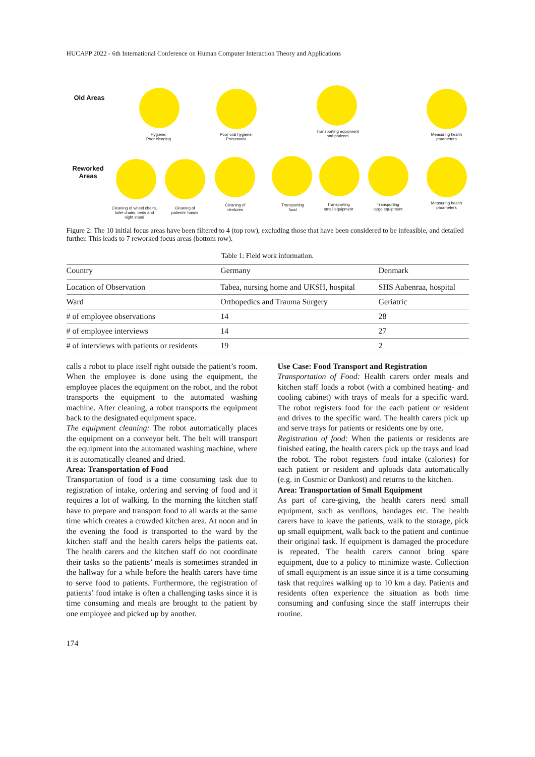HUCAPP 2022 - 6th International Conference on Human Computer Interaction Theory and Applications
Old Areas
Reworked
Areas
Hygiene:
Poor cleaning
Poor oral hygiene:
Pneumonia
Transporting equipment
and patients
Measuring health
parameters
Cleaning of wheel chairs,
toilet chairs, beds and
night stand
Cleaning of
patients' hands
Cleaning of
dentures
Transporting
food
Transporting
small equipment
Transporting
large equipment
Measuring health
parameters
Figure 2: The 10 initial focus areas have been filtered to 4 (top row), excluding those that have been considered to be infeasible, and detailed further. This leads to 7 reworked focus areas (bottom row).
Table 1: Field work information.
| Country | Germany | Denmark |
| --- | --- | --- |
| Location of Observation | Tabea, nursing home and UKSH, hospital | SHS Aabenraa, hospital |
| Ward | Orthopedics and Trauma Surgery | Geriatric |
| # of employee observations | 14 | 28 |
| # of employee interviews | 14 | 27 |
| # of interviews with patients or residents | 19 | 2 |
calls a robot to place itself right outside the patient’s room. When the employee is done using the equipment, the employee places the equipment on the robot, and the robot transports the equipment to the automated washing machine. After cleaning, a robot transports the equipment back to the designated equipment space.
The equipment cleaning: The robot automatically places the equipment on a conveyor belt. The belt will transport the equipment into the automated washing machine, where it is automatically cleaned and dried.
Area: Transportation of Food
Transportation of food is a time consuming task due to registration of intake, ordering and serving of food and it requires a lot of walking. In the morning the kitchen staff have to prepare and transport food to all wards at the same time which creates a crowded kitchen area. At noon and in the evening the food is transported to the ward by the kitchen staff and the health carers helps the patients eat. The health carers and the kitchen staff do not coordinate their tasks so the patients’ meals is sometimes stranded in the hallway for a while before the health carers have time to serve food to patients. Furthermore, the registration of patients’ food intake is often a challenging tasks since it is time consuming and meals are brought to the patient by one employee and picked up by another.
Use Case: Food Transport and Registration
Transportation of Food: Health carers order meals and kitchen staff loads a robot (with a combined heating- and cooling cabinet) with trays of meals for a specific ward. The robot registers food for the each patient or resident and drives to the specific ward. The health carers pick up and serve trays for patients or residents one by one.
Registration of food: When the patients or residents are finished eating, the health carers pick up the trays and load the robot. The robot registers food intake (calories) for each patient or resident and uploads data automatically (e.g. in Cosmic or Dankost) and returns to the kitchen.
Area: Transportation of Small Equipment
As part of care-giving, the health carers need small equipment, such as venflons, bandages etc. The health carers have to leave the patients, walk to the storage, pick up small equipment, walk back to the patient and continue their original task. If equipment is damaged the procedure is repeated. The health carers cannot bring spare equipment, due to a policy to minimize waste. Collection of small equipment is an issue since it is a time consuming task that requires walking up to 10 km a day. Patients and residents often experience the situation as both time consuming and confusing since the staff interrupts their routine.
174